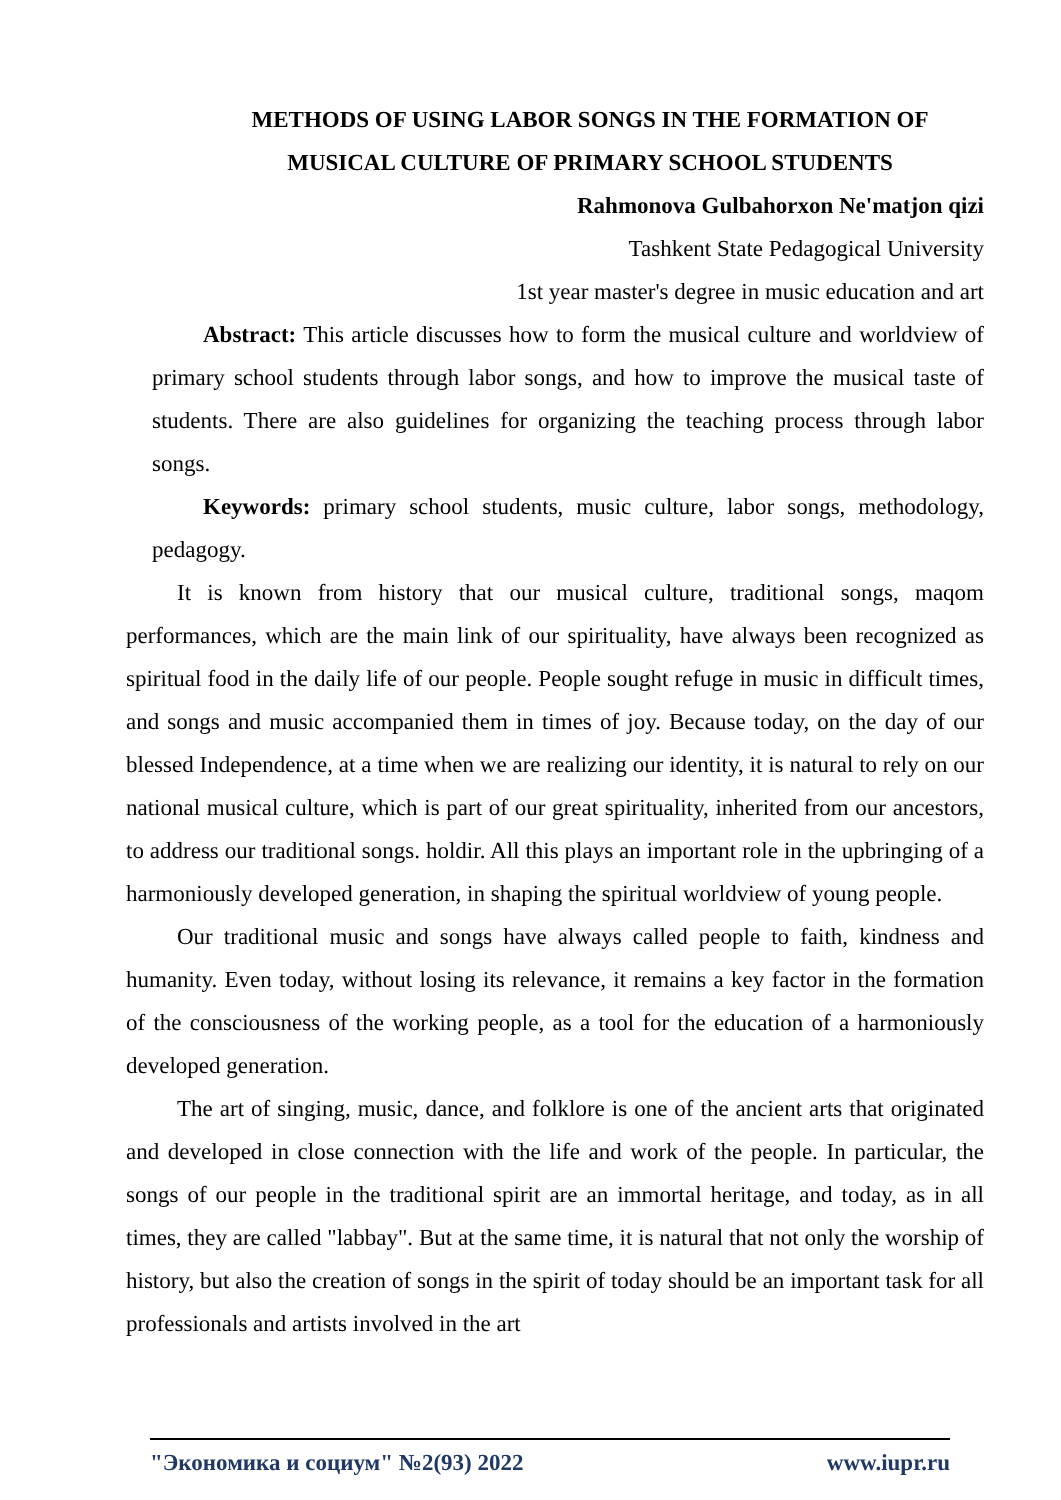METHODS OF USING LABOR SONGS IN THE FORMATION OF MUSICAL CULTURE OF PRIMARY SCHOOL STUDENTS
Rahmonova Gulbahorxon Ne'matjon qizi
Tashkent State Pedagogical University
1st year master's degree in music education and art
Abstract: This article discusses how to form the musical culture and worldview of primary school students through labor songs, and how to improve the musical taste of students. There are also guidelines for organizing the teaching process through labor songs.
Keywords: primary school students, music culture, labor songs, methodology, pedagogy.
It is known from history that our musical culture, traditional songs, maqom performances, which are the main link of our spirituality, have always been recognized as spiritual food in the daily life of our people. People sought refuge in music in difficult times, and songs and music accompanied them in times of joy. Because today, on the day of our blessed Independence, at a time when we are realizing our identity, it is natural to rely on our national musical culture, which is part of our great spirituality, inherited from our ancestors, to address our traditional songs. holdir. All this plays an important role in the upbringing of a harmoniously developed generation, in shaping the spiritual worldview of young people.
Our traditional music and songs have always called people to faith, kindness and humanity. Even today, without losing its relevance, it remains a key factor in the formation of the consciousness of the working people, as a tool for the education of a harmoniously developed generation.
The art of singing, music, dance, and folklore is one of the ancient arts that originated and developed in close connection with the life and work of the people. In particular, the songs of our people in the traditional spirit are an immortal heritage, and today, as in all times, they are called "labbay". But at the same time, it is natural that not only the worship of history, but also the creation of songs in the spirit of today should be an important task for all professionals and artists involved in the art
"Экономика и социум" №2(93) 2022 www.iupr.ru